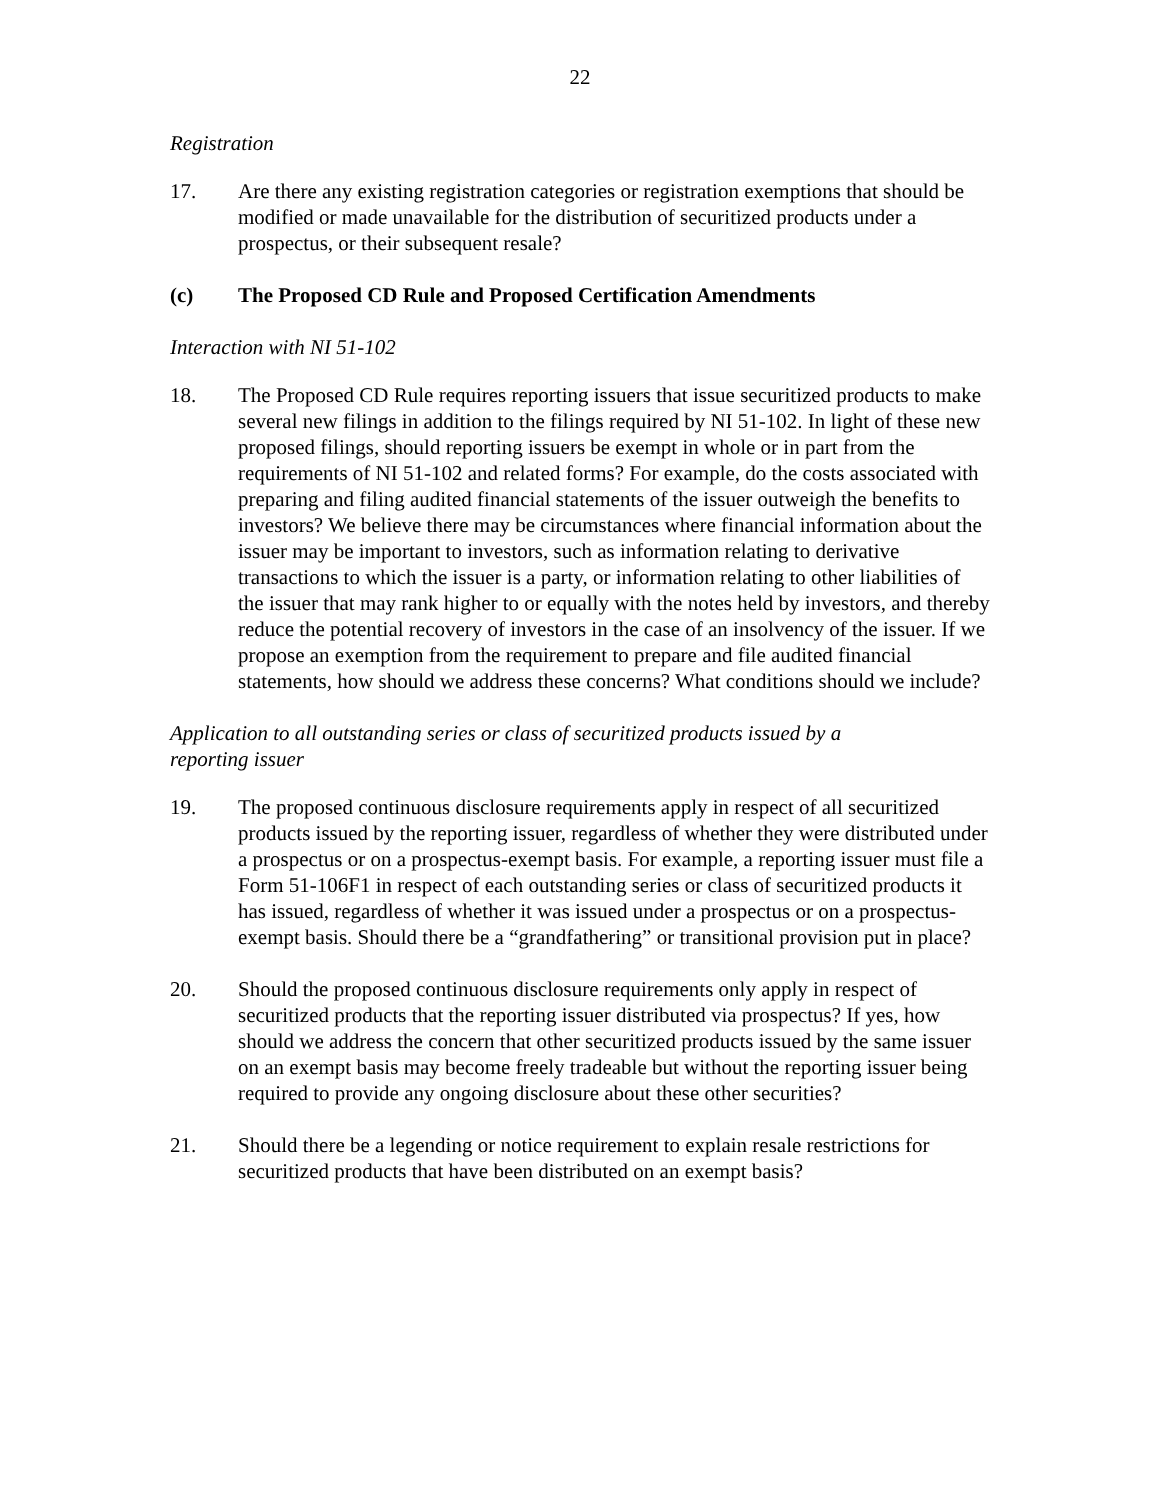22
Registration
17. Are there any existing registration categories or registration exemptions that should be modified or made unavailable for the distribution of securitized products under a prospectus, or their subsequent resale?
(c) The Proposed CD Rule and Proposed Certification Amendments
Interaction with NI 51-102
18. The Proposed CD Rule requires reporting issuers that issue securitized products to make several new filings in addition to the filings required by NI 51-102. In light of these new proposed filings, should reporting issuers be exempt in whole or in part from the requirements of NI 51-102 and related forms? For example, do the costs associated with preparing and filing audited financial statements of the issuer outweigh the benefits to investors? We believe there may be circumstances where financial information about the issuer may be important to investors, such as information relating to derivative transactions to which the issuer is a party, or information relating to other liabilities of the issuer that may rank higher to or equally with the notes held by investors, and thereby reduce the potential recovery of investors in the case of an insolvency of the issuer. If we propose an exemption from the requirement to prepare and file audited financial statements, how should we address these concerns? What conditions should we include?
Application to all outstanding series or class of securitized products issued by a reporting issuer
19. The proposed continuous disclosure requirements apply in respect of all securitized products issued by the reporting issuer, regardless of whether they were distributed under a prospectus or on a prospectus-exempt basis. For example, a reporting issuer must file a Form 51-106F1 in respect of each outstanding series or class of securitized products it has issued, regardless of whether it was issued under a prospectus or on a prospectus-exempt basis. Should there be a “grandfathering” or transitional provision put in place?
20. Should the proposed continuous disclosure requirements only apply in respect of securitized products that the reporting issuer distributed via prospectus? If yes, how should we address the concern that other securitized products issued by the same issuer on an exempt basis may become freely tradeable but without the reporting issuer being required to provide any ongoing disclosure about these other securities?
21. Should there be a legending or notice requirement to explain resale restrictions for securitized products that have been distributed on an exempt basis?